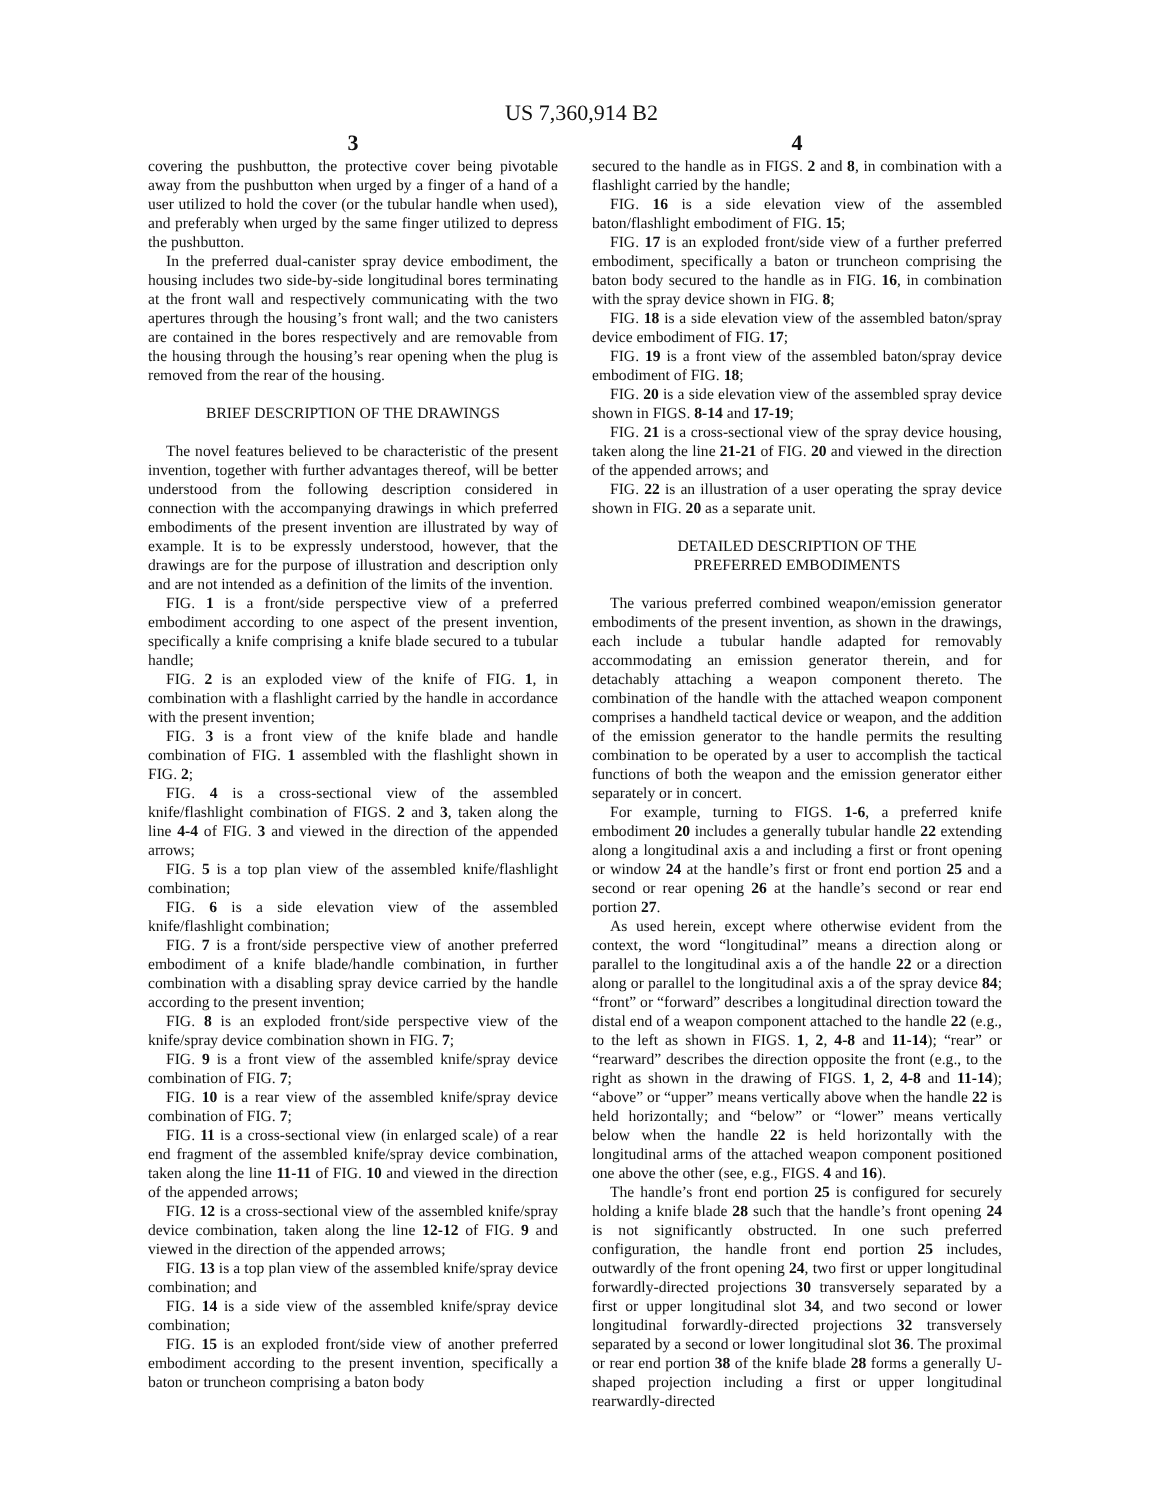US 7,360,914 B2
3
covering the pushbutton, the protective cover being pivotable away from the pushbutton when urged by a finger of a hand of a user utilized to hold the cover (or the tubular handle when used), and preferably when urged by the same finger utilized to depress the pushbutton.
In the preferred dual-canister spray device embodiment, the housing includes two side-by-side longitudinal bores terminating at the front wall and respectively communicating with the two apertures through the housing’s front wall; and the two canisters are contained in the bores respectively and are removable from the housing through the housing’s rear opening when the plug is removed from the rear of the housing.
BRIEF DESCRIPTION OF THE DRAWINGS
The novel features believed to be characteristic of the present invention, together with further advantages thereof, will be better understood from the following description considered in connection with the accompanying drawings in which preferred embodiments of the present invention are illustrated by way of example. It is to be expressly understood, however, that the drawings are for the purpose of illustration and description only and are not intended as a definition of the limits of the invention.
FIG. 1 is a front/side perspective view of a preferred embodiment according to one aspect of the present invention, specifically a knife comprising a knife blade secured to a tubular handle;
FIG. 2 is an exploded view of the knife of FIG. 1, in combination with a flashlight carried by the handle in accordance with the present invention;
FIG. 3 is a front view of the knife blade and handle combination of FIG. 1 assembled with the flashlight shown in FIG. 2;
FIG. 4 is a cross-sectional view of the assembled knife/flashlight combination of FIGS. 2 and 3, taken along the line 4-4 of FIG. 3 and viewed in the direction of the appended arrows;
FIG. 5 is a top plan view of the assembled knife/flashlight combination;
FIG. 6 is a side elevation view of the assembled knife/flashlight combination;
FIG. 7 is a front/side perspective view of another preferred embodiment of a knife blade/handle combination, in further combination with a disabling spray device carried by the handle according to the present invention;
FIG. 8 is an exploded front/side perspective view of the knife/spray device combination shown in FIG. 7;
FIG. 9 is a front view of the assembled knife/spray device combination of FIG. 7;
FIG. 10 is a rear view of the assembled knife/spray device combination of FIG. 7;
FIG. 11 is a cross-sectional view (in enlarged scale) of a rear end fragment of the assembled knife/spray device combination, taken along the line 11-11 of FIG. 10 and viewed in the direction of the appended arrows;
FIG. 12 is a cross-sectional view of the assembled knife/spray device combination, taken along the line 12-12 of FIG. 9 and viewed in the direction of the appended arrows;
FIG. 13 is a top plan view of the assembled knife/spray device combination; and
FIG. 14 is a side view of the assembled knife/spray device combination;
FIG. 15 is an exploded front/side view of another preferred embodiment according to the present invention, specifically a baton or truncheon comprising a baton body
4
secured to the handle as in FIGS. 2 and 8, in combination with a flashlight carried by the handle;
FIG. 16 is a side elevation view of the assembled baton/flashlight embodiment of FIG. 15;
FIG. 17 is an exploded front/side view of a further preferred embodiment, specifically a baton or truncheon comprising the baton body secured to the handle as in FIG. 16, in combination with the spray device shown in FIG. 8;
FIG. 18 is a side elevation view of the assembled baton/spray device embodiment of FIG. 17;
FIG. 19 is a front view of the assembled baton/spray device embodiment of FIG. 18;
FIG. 20 is a side elevation view of the assembled spray device shown in FIGS. 8-14 and 17-19;
FIG. 21 is a cross-sectional view of the spray device housing, taken along the line 21-21 of FIG. 20 and viewed in the direction of the appended arrows; and
FIG. 22 is an illustration of a user operating the spray device shown in FIG. 20 as a separate unit.
DETAILED DESCRIPTION OF THE
PREFERRED EMBODIMENTS
The various preferred combined weapon/emission generator embodiments of the present invention, as shown in the drawings, each include a tubular handle adapted for removably accommodating an emission generator therein, and for detachably attaching a weapon component thereto. The combination of the handle with the attached weapon component comprises a handheld tactical device or weapon, and the addition of the emission generator to the handle permits the resulting combination to be operated by a user to accomplish the tactical functions of both the weapon and the emission generator either separately or in concert.
For example, turning to FIGS. 1-6, a preferred knife embodiment 20 includes a generally tubular handle 22 extending along a longitudinal axis a and including a first or front opening or window 24 at the handle’s first or front end portion 25 and a second or rear opening 26 at the handle’s second or rear end portion 27.
As used herein, except where otherwise evident from the context, the word “longitudinal” means a direction along or parallel to the longitudinal axis a of the handle 22 or a direction along or parallel to the longitudinal axis a of the spray device 84; “front” or “forward” describes a longitudinal direction toward the distal end of a weapon component attached to the handle 22 (e.g., to the left as shown in FIGS. 1, 2, 4-8 and 11-14); “rear” or “rearward” describes the direction opposite the front (e.g., to the right as shown in the drawing of FIGS. 1, 2, 4-8 and 11-14); “above” or “upper” means vertically above when the handle 22 is held horizontally; and “below” or “lower” means vertically below when the handle 22 is held horizontally with the longitudinal arms of the attached weapon component positioned one above the other (see, e.g., FIGS. 4 and 16).
The handle’s front end portion 25 is configured for securely holding a knife blade 28 such that the handle’s front opening 24 is not significantly obstructed. In one such preferred configuration, the handle front end portion 25 includes, outwardly of the front opening 24, two first or upper longitudinal forwardly-directed projections 30 transversely separated by a first or upper longitudinal slot 34, and two second or lower longitudinal forwardly-directed projections 32 transversely separated by a second or lower longitudinal slot 36. The proximal or rear end portion 38 of the knife blade 28 forms a generally U-shaped projection including a first or upper longitudinal rearwardly-directed